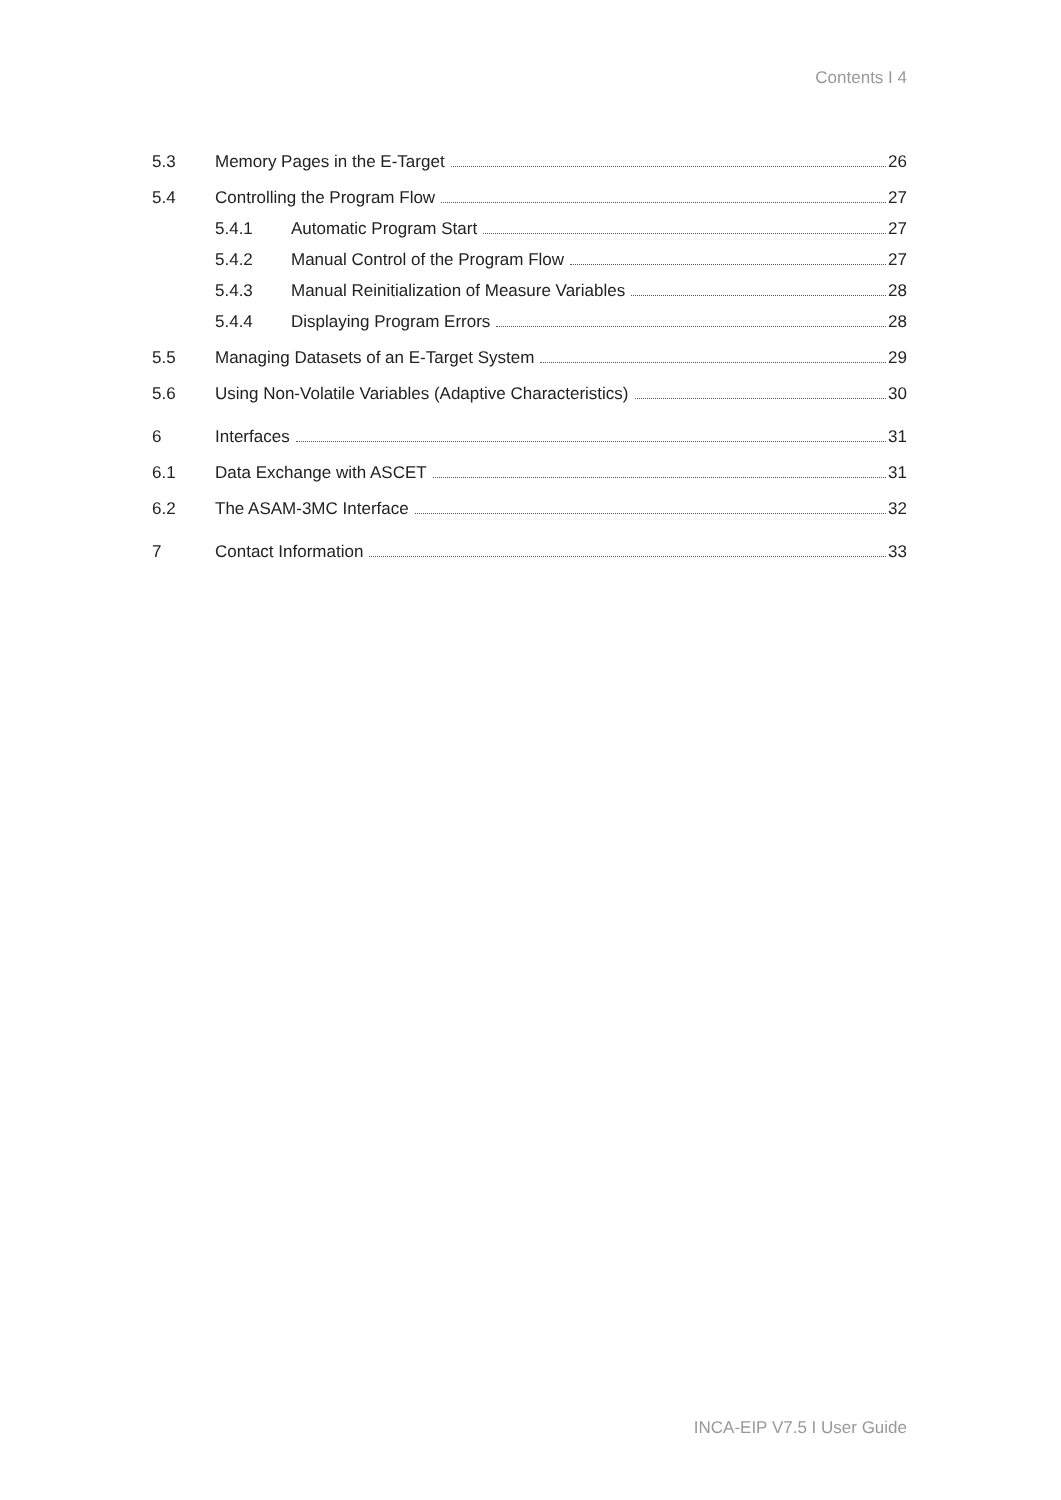Contents I 4
5.3 Memory Pages in the E-Target 26
5.4 Controlling the Program Flow 27
5.4.1 Automatic Program Start 27
5.4.2 Manual Control of the Program Flow 27
5.4.3 Manual Reinitialization of Measure Variables 28
5.4.4 Displaying Program Errors 28
5.5 Managing Datasets of an E-Target System 29
5.6 Using Non-Volatile Variables (Adaptive Characteristics) 30
6 Interfaces 31
6.1 Data Exchange with ASCET 31
6.2 The ASAM-3MC Interface 32
7 Contact Information 33
INCA-EIP V7.5 I User Guide